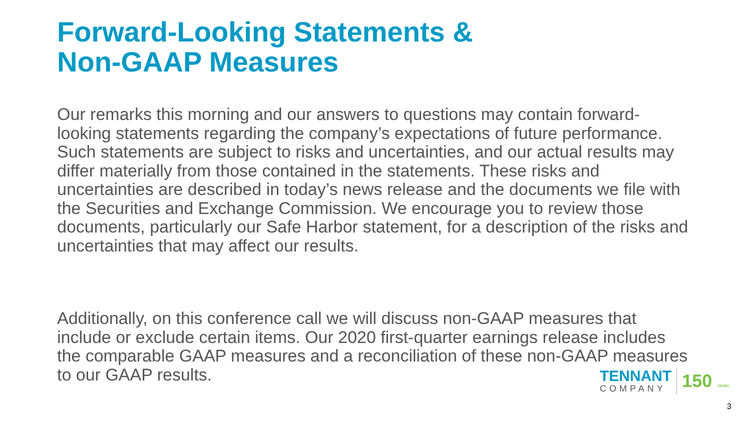Forward-Looking Statements &
Non-GAAP Measures
Our remarks this morning and our answers to questions may contain forward-looking statements regarding the company’s expectations of future performance. Such statements are subject to risks and uncertainties, and our actual results may differ materially from those contained in the statements. These risks and uncertainties are described in today’s news release and the documents we file with the Securities and Exchange Commission. We encourage you to review those documents, particularly our Safe Harbor statement, for a description of the risks and uncertainties that may affect our results.
Additionally, on this conference call we will discuss non-GAAP measures that include or exclude certain items. Our 2020 first-quarter earnings release includes the comparable GAAP measures and a reconciliation of these non-GAAP measures to our GAAP results.
TENNANT
COMPANY
150 YEARS
3